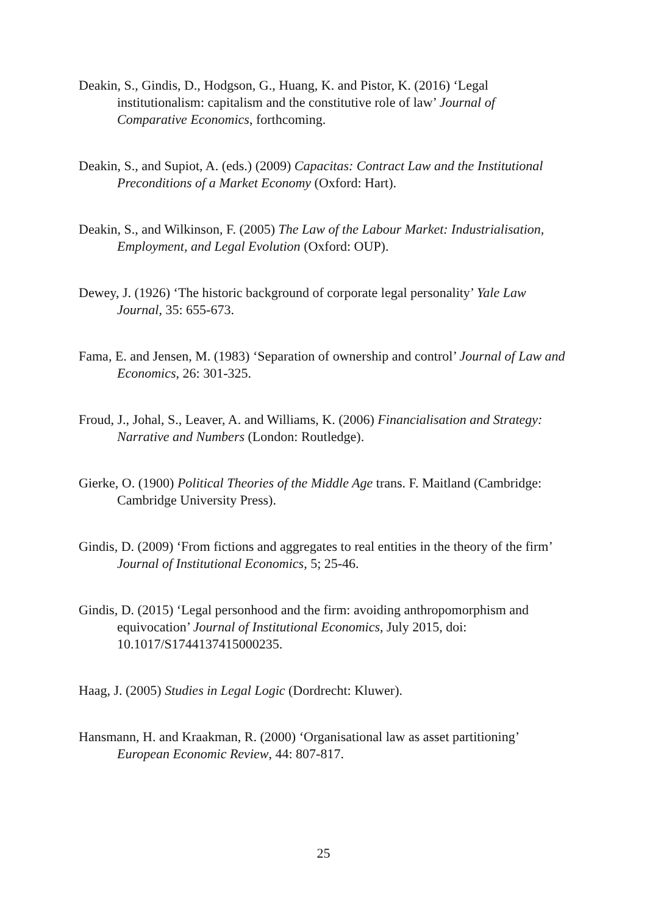Deakin, S., Gindis, D., Hodgson, G., Huang, K. and Pistor, K. (2016) ‘Legal institutionalism: capitalism and the constitutive role of law’ Journal of Comparative Economics, forthcoming.
Deakin, S., and Supiot, A. (eds.) (2009) Capacitas: Contract Law and the Institutional Preconditions of a Market Economy (Oxford: Hart).
Deakin, S., and Wilkinson, F. (2005) The Law of the Labour Market: Industrialisation, Employment, and Legal Evolution (Oxford: OUP).
Dewey, J. (1926) ‘The historic background of corporate legal personality’ Yale Law Journal, 35: 655-673.
Fama, E. and Jensen, M. (1983) ‘Separation of ownership and control’ Journal of Law and Economics, 26: 301-325.
Froud, J., Johal, S., Leaver, A. and Williams, K. (2006) Financialisation and Strategy: Narrative and Numbers (London: Routledge).
Gierke, O. (1900) Political Theories of the Middle Age trans. F. Maitland (Cambridge: Cambridge University Press).
Gindis, D. (2009) ‘From fictions and aggregates to real entities in the theory of the firm’ Journal of Institutional Economics, 5; 25-46.
Gindis, D. (2015) ‘Legal personhood and the firm: avoiding anthropomorphism and equivocation’ Journal of Institutional Economics, July 2015, doi: 10.1017/S1744137415000235.
Haag, J. (2005) Studies in Legal Logic (Dordrecht: Kluwer).
Hansmann, H. and Kraakman, R. (2000) ‘Organisational law as asset partitioning’ European Economic Review, 44: 807-817.
25